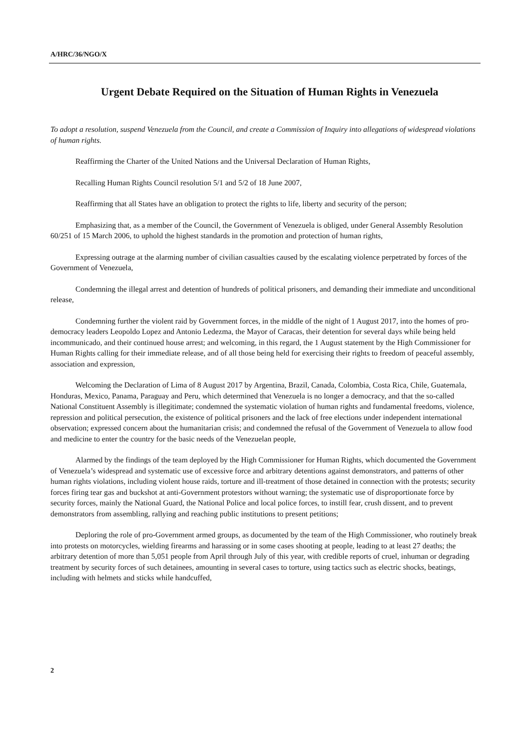A/HRC/36/NGO/X
Urgent Debate Required on the Situation of Human Rights in Venezuela
To adopt a resolution, suspend Venezuela from the Council, and create a Commission of Inquiry into allegations of widespread violations of human rights.
Reaffirming the Charter of the United Nations and the Universal Declaration of Human Rights,
Recalling Human Rights Council resolution 5/1 and 5/2 of 18 June 2007,
Reaffirming that all States have an obligation to protect the rights to life, liberty and security of the person;
Emphasizing that, as a member of the Council, the Government of Venezuela is obliged, under General Assembly Resolution 60/251 of 15 March 2006, to uphold the highest standards in the promotion and protection of human rights,
Expressing outrage at the alarming number of civilian casualties caused by the escalating violence perpetrated by forces of the Government of Venezuela,
Condemning the illegal arrest and detention of hundreds of political prisoners, and demanding their immediate and unconditional release,
Condemning further the violent raid by Government forces, in the middle of the night of 1 August 2017, into the homes of pro-democracy leaders Leopoldo Lopez and Antonio Ledezma, the Mayor of Caracas, their detention for several days while being held incommunicado, and their continued house arrest; and welcoming, in this regard, the 1 August statement by the High Commissioner for Human Rights calling for their immediate release, and of all those being held for exercising their rights to freedom of peaceful assembly, association and expression,
Welcoming the Declaration of Lima of 8 August 2017 by Argentina, Brazil, Canada, Colombia, Costa Rica, Chile, Guatemala, Honduras, Mexico, Panama, Paraguay and Peru, which determined that Venezuela is no longer a democracy, and that the so-called National Constituent Assembly is illegitimate; condemned the systematic violation of human rights and fundamental freedoms, violence, repression and political persecution, the existence of political prisoners and the lack of free elections under independent international observation; expressed concern about the humanitarian crisis; and condemned the refusal of the Government of Venezuela to allow food and medicine to enter the country for the basic needs of the Venezuelan people,
Alarmed by the findings of the team deployed by the High Commissioner for Human Rights, which documented the Government of Venezuela’s widespread and systematic use of excessive force and arbitrary detentions against demonstrators, and patterns of other human rights violations, including violent house raids, torture and ill-treatment of those detained in connection with the protests; security forces firing tear gas and buckshot at anti-Government protestors without warning; the systematic use of disproportionate force by security forces, mainly the National Guard, the National Police and local police forces, to instill fear, crush dissent, and to prevent demonstrators from assembling, rallying and reaching public institutions to present petitions;
Deploring the role of pro-Government armed groups, as documented by the team of the High Commissioner, who routinely break into protests on motorcycles, wielding firearms and harassing or in some cases shooting at people, leading to at least 27 deaths; the arbitrary detention of more than 5,051 people from April through July of this year, with credible reports of cruel, inhuman or degrading treatment by security forces of such detainees, amounting in several cases to torture, using tactics such as electric shocks, beatings, including with helmets and sticks while handcuffed,
2